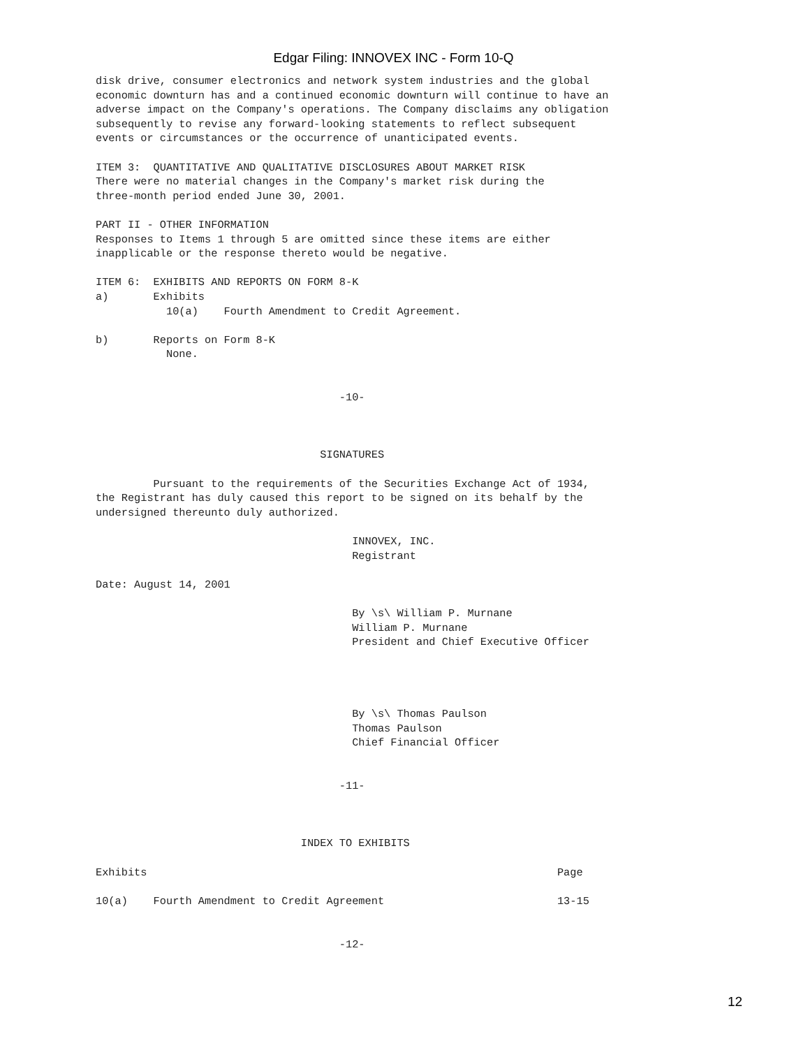Edgar Filing: INNOVEX INC - Form 10-Q
disk drive, consumer electronics and network system industries and the global
economic downturn has and a continued economic downturn will continue to have an
adverse impact on the Company's operations. The Company disclaims any obligation
subsequently to revise any forward-looking statements to reflect subsequent
events or circumstances or the occurrence of unanticipated events.

ITEM 3:  QUANTITATIVE AND QUALITATIVE DISCLOSURES ABOUT MARKET RISK
There were no material changes in the Company's market risk during the
three-month period ended June 30, 2001.

PART II - OTHER INFORMATION
Responses to Items 1 through 5 are omitted since these items are either
inapplicable or the response thereto would be negative.

ITEM 6:  EXHIBITS AND REPORTS ON FORM 8-K
a)       Exhibits
           10(a)    Fourth Amendment to Credit Agreement.

b)       Reports on Form 8-K
           None.


                                      -10-



                                   SIGNATURES

         Pursuant to the requirements of the Securities Exchange Act of 1934,
the Registrant has duly caused this report to be signed on its behalf by the
undersigned thereunto duly authorized.

                                        INNOVEX, INC.
                                        Registrant

Date: August 14, 2001

                                        By \s\ William P. Murnane
                                        William P. Murnane
                                        President and Chief Executive Officer




                                        By \s\ Thomas Paulson
                                        Thomas Paulson
                                        Chief Financial Officer


                                      -11-



                                INDEX TO EXHIBITS

Exhibits                                                                Page

10(a)    Fourth Amendment to Credit Agreement                           13-15


                                      -12-
12